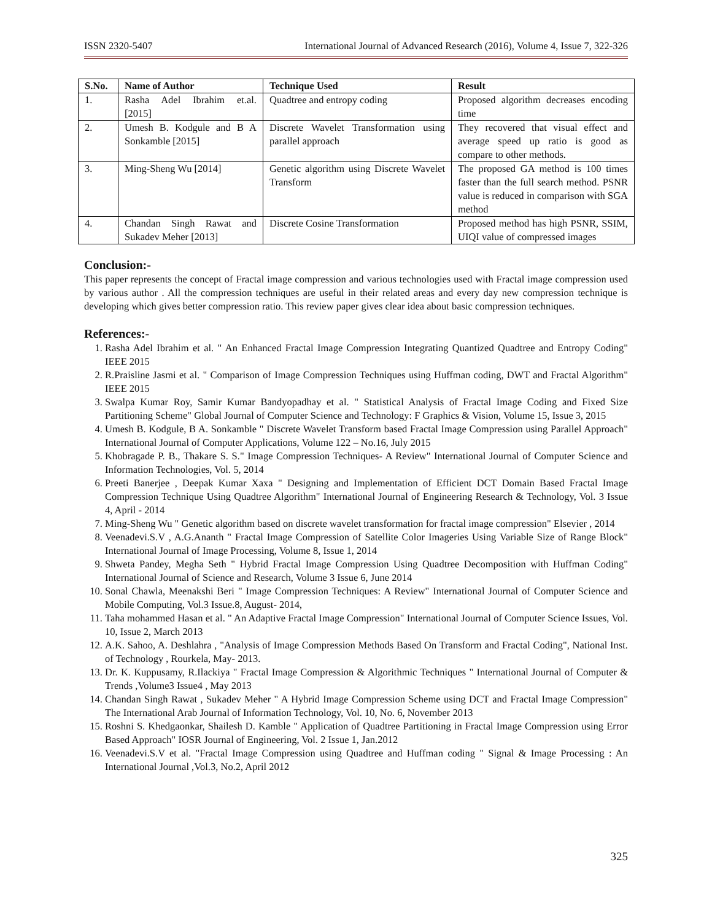ISSN 2320-5407 International Journal of Advanced Research (2016), Volume 4, Issue 7, 322-326
| S.No. | Name of Author | Technique Used | Result |
| --- | --- | --- | --- |
| 1. | Rasha Adel Ibrahim et.al. [2015] | Quadtree and entropy coding | Proposed algorithm decreases encoding time |
| 2. | Umesh B. Kodgule and B A Sonkamble [2015] | Discrete Wavelet Transformation using parallel approach | They recovered that visual effect and average speed up ratio is good as compare to other methods. |
| 3. | Ming-Sheng Wu [2014] | Genetic algorithm using Discrete Wavelet Transform | The proposed GA method is 100 times faster than the full search method. PSNR value is reduced in comparison with SGA method |
| 4. | Chandan Singh Rawat and Sukadev Meher [2013] | Discrete Cosine Transformation | Proposed method has high PSNR, SSIM, UIQI value of compressed images |
Conclusion:-
This paper represents the concept of Fractal image compression and various technologies used with Fractal image compression used by various author . All the compression techniques are useful in their related areas and every day new compression technique is developing which gives better compression ratio. This review paper gives clear idea about basic compression techniques.
References:-
1. Rasha Adel Ibrahim et al. " An Enhanced Fractal Image Compression Integrating Quantized Quadtree and Entropy Coding" IEEE 2015
2. R.Praisline Jasmi et al. " Comparison of Image Compression Techniques using Huffman coding, DWT and Fractal Algorithm" IEEE 2015
3. Swalpa Kumar Roy, Samir Kumar Bandyopadhay et al. " Statistical Analysis of Fractal Image Coding and Fixed Size Partitioning Scheme" Global Journal of Computer Science and Technology: F Graphics & Vision, Volume 15, Issue 3, 2015
4. Umesh B. Kodgule, B A. Sonkamble " Discrete Wavelet Transform based Fractal Image Compression using Parallel Approach" International Journal of Computer Applications, Volume 122 – No.16, July 2015
5. Khobragade P. B., Thakare S. S." Image Compression Techniques- A Review" International Journal of Computer Science and Information Technologies, Vol. 5, 2014
6. Preeti Banerjee , Deepak Kumar Xaxa " Designing and Implementation of Efficient DCT Domain Based Fractal Image Compression Technique Using Quadtree Algorithm" International Journal of Engineering Research & Technology, Vol. 3 Issue 4, April - 2014
7. Ming-Sheng Wu " Genetic algorithm based on discrete wavelet transformation for fractal image compression" Elsevier , 2014
8. Veenadevi.S.V , A.G.Ananth " Fractal Image Compression of Satellite Color Imageries Using Variable Size of Range Block" International Journal of Image Processing, Volume 8, Issue 1, 2014
9. Shweta Pandey, Megha Seth " Hybrid Fractal Image Compression Using Quadtree Decomposition with Huffman Coding" International Journal of Science and Research, Volume 3 Issue 6, June 2014
10. Sonal Chawla, Meenakshi Beri " Image Compression Techniques: A Review" International Journal of Computer Science and Mobile Computing, Vol.3 Issue.8, August- 2014,
11. Taha mohammed Hasan et al. " An Adaptive Fractal Image Compression" International Journal of Computer Science Issues, Vol. 10, Issue 2, March 2013
12. A.K. Sahoo, A. Deshlahra , "Analysis of Image Compression Methods Based On Transform and Fractal Coding", National Inst. of Technology , Rourkela, May- 2013.
13. Dr. K. Kuppusamy, R.Ilackiya " Fractal Image Compression & Algorithmic Techniques " International Journal of Computer & Trends ,Volume3 Issue4 , May 2013
14. Chandan Singh Rawat , Sukadev Meher " A Hybrid Image Compression Scheme using DCT and Fractal Image Compression" The International Arab Journal of Information Technology, Vol. 10, No. 6, November 2013
15. Roshni S. Khedgaonkar, Shailesh D. Kamble " Application of Quadtree Partitioning in Fractal Image Compression using Error Based Approach" IOSR Journal of Engineering, Vol. 2 Issue 1, Jan.2012
16. Veenadevi.S.V et al. "Fractal Image Compression using Quadtree and Huffman coding " Signal & Image Processing : An International Journal ,Vol.3, No.2, April 2012
325